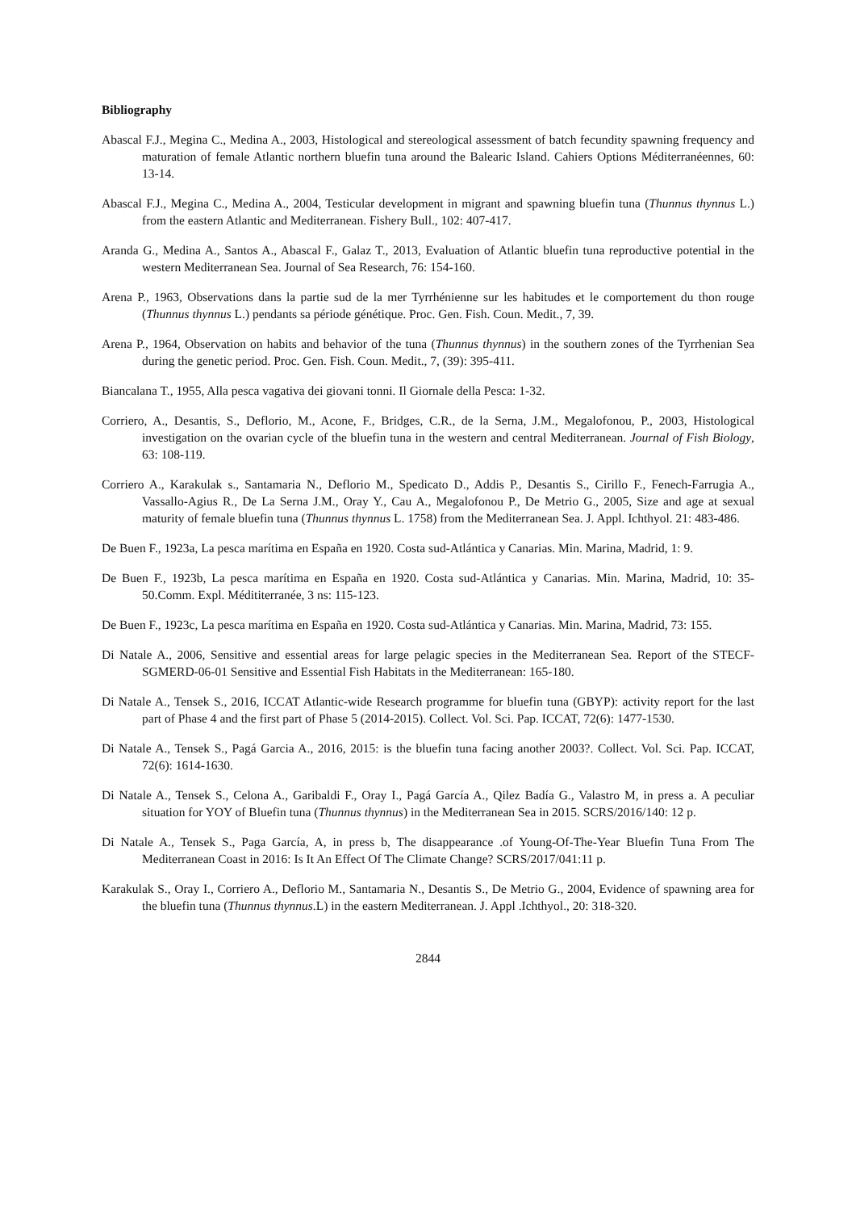Bibliography
Abascal F.J., Megina C., Medina A., 2003, Histological and stereological assessment of batch fecundity spawning frequency and maturation of female Atlantic northern bluefin tuna around the Balearic Island. Cahiers Options Méditerranéennes, 60: 13-14.
Abascal F.J., Megina C., Medina A., 2004, Testicular development in migrant and spawning bluefin tuna (Thunnus thynnus L.) from the eastern Atlantic and Mediterranean. Fishery Bull., 102: 407-417.
Aranda G., Medina A., Santos A., Abascal F., Galaz T., 2013, Evaluation of Atlantic bluefin tuna reproductive potential in the western Mediterranean Sea. Journal of Sea Research, 76: 154-160.
Arena P., 1963, Observations dans la partie sud de la mer Tyrrhénienne sur les habitudes et le comportement du thon rouge (Thunnus thynnus L.) pendants sa période génétique. Proc. Gen. Fish. Coun. Medit., 7, 39.
Arena P., 1964, Observation on habits and behavior of the tuna (Thunnus thynnus) in the southern zones of the Tyrrhenian Sea during the genetic period. Proc. Gen. Fish. Coun. Medit., 7, (39): 395-411.
Biancalana T., 1955, Alla pesca vagativa dei giovani tonni. Il Giornale della Pesca: 1-32.
Corriero, A., Desantis, S., Deflorio, M., Acone, F., Bridges, C.R., de la Serna, J.M., Megalofonou, P., 2003, Histological investigation on the ovarian cycle of the bluefin tuna in the western and central Mediterranean. Journal of Fish Biology, 63: 108-119.
Corriero A., Karakulak s., Santamaria N., Deflorio M., Spedicato D., Addis P., Desantis S., Cirillo F., Fenech-Farrugia A., Vassallo-Agius R., De La Serna J.M., Oray Y., Cau A., Megalofonou P., De Metrio G., 2005, Size and age at sexual maturity of female bluefin tuna (Thunnus thynnus L. 1758) from the Mediterranean Sea. J. Appl. Ichthyol. 21: 483-486.
De Buen F., 1923a, La pesca marítima en España en 1920. Costa sud-Atlántica y Canarias. Min. Marina, Madrid, 1: 9.
De Buen F., 1923b, La pesca marítima en España en 1920. Costa sud-Atlántica y Canarias. Min. Marina, Madrid, 10: 35-50.Comm. Expl. Médititerranée, 3 ns: 115-123.
De Buen F., 1923c, La pesca marítima en España en 1920. Costa sud-Atlántica y Canarias. Min. Marina, Madrid, 73: 155.
Di Natale A., 2006, Sensitive and essential areas for large pelagic species in the Mediterranean Sea. Report of the STECF-SGMERD-06-01 Sensitive and Essential Fish Habitats in the Mediterranean: 165-180.
Di Natale A., Tensek S., 2016, ICCAT Atlantic-wide Research programme for bluefin tuna (GBYP): activity report for the last part of Phase 4 and the first part of Phase 5 (2014-2015). Collect. Vol. Sci. Pap. ICCAT, 72(6): 1477-1530.
Di Natale A., Tensek S., Pagá Garcia A., 2016, 2015: is the bluefin tuna facing another 2003?. Collect. Vol. Sci. Pap. ICCAT, 72(6): 1614-1630.
Di Natale A., Tensek S., Celona A., Garibaldi F., Oray I., Pagá García A., Qilez Badía G., Valastro M, in press a. A peculiar situation for YOY of Bluefin tuna (Thunnus thynnus) in the Mediterranean Sea in 2015. SCRS/2016/140: 12 p.
Di Natale A., Tensek S., Paga García, A, in press b, The disappearance .of Young-Of-The-Year Bluefin Tuna From The Mediterranean Coast in 2016: Is It An Effect Of The Climate Change? SCRS/2017/041:11 p.
Karakulak S., Oray I., Corriero A., Deflorio M., Santamaria N., Desantis S., De Metrio G., 2004, Evidence of spawning area for the bluefin tuna (Thunnus thynnus.L) in the eastern Mediterranean. J. Appl .Ichthyol., 20: 318-320.
2844